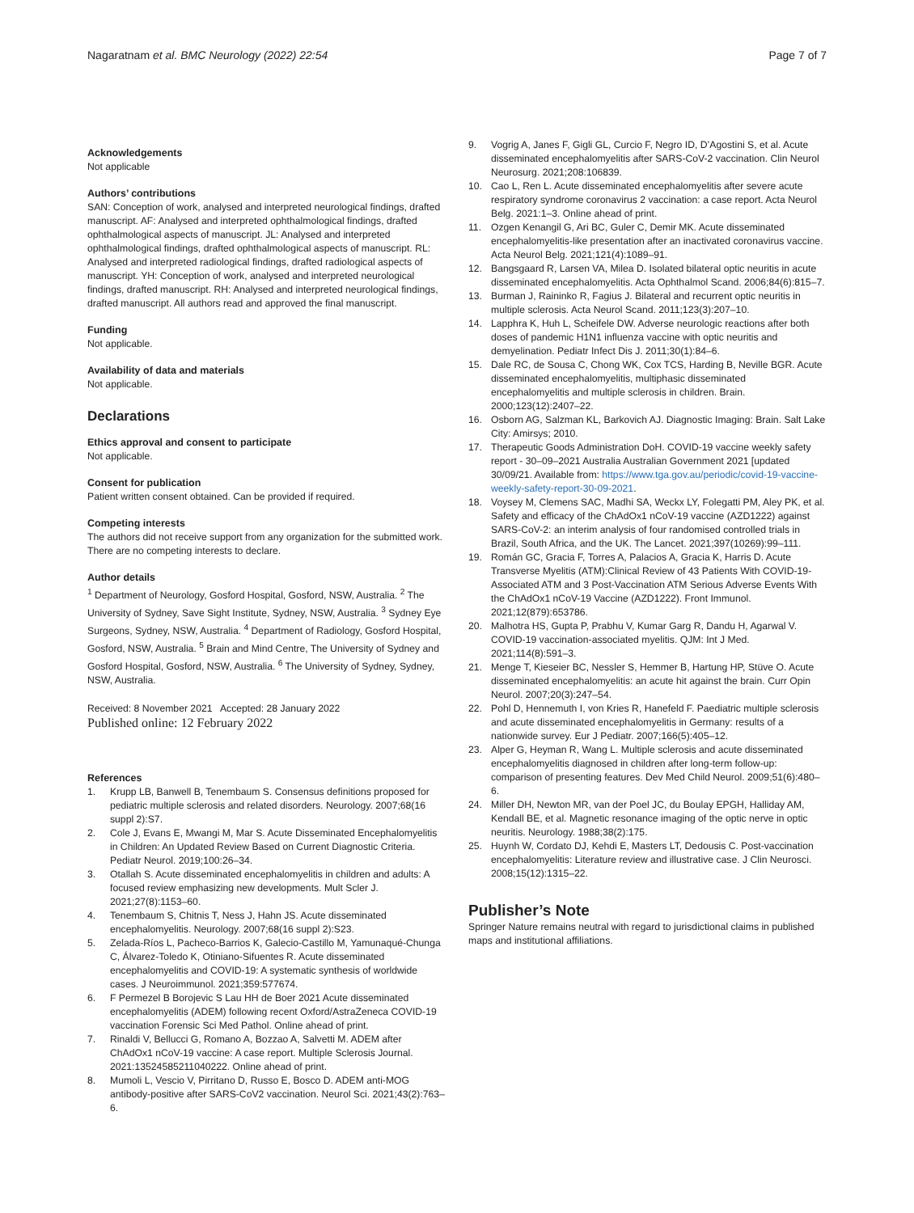Nagaratnam et al. BMC Neurology (2022) 22:54
Page 7 of 7
Acknowledgements
Not applicable
Authors’ contributions
SAN: Conception of work, analysed and interpreted neurological findings, drafted manuscript. AF: Analysed and interpreted ophthalmological findings, drafted ophthalmological aspects of manuscript. JL: Analysed and interpreted ophthalmological findings, drafted ophthalmological aspects of manuscript. RL: Analysed and interpreted radiological findings, drafted radiological aspects of manuscript. YH: Conception of work, analysed and interpreted neurological findings, drafted manuscript. RH: Analysed and interpreted neurological findings, drafted manuscript. All authors read and approved the final manuscript.
Funding
Not applicable.
Availability of data and materials
Not applicable.
Declarations
Ethics approval and consent to participate
Not applicable.
Consent for publication
Patient written consent obtained. Can be provided if required.
Competing interests
The authors did not receive support from any organization for the submitted work. There are no competing interests to declare.
Author details
<sup>1</sup> Department of Neurology, Gosford Hospital, Gosford, NSW, Australia. <sup>2</sup> The University of Sydney, Save Sight Institute, Sydney, NSW, Australia. <sup>3</sup> Sydney Eye Surgeons, Sydney, NSW, Australia. <sup>4</sup> Department of Radiology, Gosford Hospital, Gosford, NSW, Australia. <sup>5</sup> Brain and Mind Centre, The University of Sydney and Gosford Hospital, Gosford, NSW, Australia. <sup>6</sup> The University of Sydney, Sydney, NSW, Australia.
Received: 8 November 2021 Accepted: 28 January 2022
Published online: 12 February 2022
References
1. Krupp LB, Banwell B, Tenembaum S. Consensus definitions proposed for pediatric multiple sclerosis and related disorders. Neurology. 2007;68(16 suppl 2):S7.
2. Cole J, Evans E, Mwangi M, Mar S. Acute Disseminated Encephalomyelitis in Children: An Updated Review Based on Current Diagnostic Criteria. Pediatr Neurol. 2019;100:26–34.
3. Otallah S. Acute disseminated encephalomyelitis in children and adults: A focused review emphasizing new developments. Mult Scler J. 2021;27(8):1153–60.
4. Tenembaum S, Chitnis T, Ness J, Hahn JS. Acute disseminated encephalomyelitis. Neurology. 2007;68(16 suppl 2):S23.
5. Zelada-Ríos L, Pacheco-Barrios K, Galecio-Castillo M, Yamunaqué-Chunga C, Álvarez-Toledo K, Otiniano-Sifuentes R. Acute disseminated encephalomyelitis and COVID-19: A systematic synthesis of worldwide cases. J Neuroimmunol. 2021;359:577674.
6. F Permezel B Borojevic S Lau HH de Boer 2021 Acute disseminated encephalomyelitis (ADEM) following recent Oxford/AstraZeneca COVID-19 vaccination Forensic Sci Med Pathol. Online ahead of print.
7. Rinaldi V, Bellucci G, Romano A, Bozzao A, Salvetti M. ADEM after ChAdOx1 nCoV-19 vaccine: A case report. Multiple Sclerosis Journal. 2021:13524585211040222. Online ahead of print.
8. Mumoli L, Vescio V, Pirritano D, Russo E, Bosco D. ADEM anti-MOG antibody-positive after SARS-CoV2 vaccination. Neurol Sci. 2021;43(2):763–6.
9. Vogrig A, Janes F, Gigli GL, Curcio F, Negro ID, D’Agostini S, et al. Acute disseminated encephalomyelitis after SARS-CoV-2 vaccination. Clin Neurol Neurosurg. 2021;208:106839.
10. Cao L, Ren L. Acute disseminated encephalomyelitis after severe acute respiratory syndrome coronavirus 2 vaccination: a case report. Acta Neurol Belg. 2021:1–3. Online ahead of print.
11. Ozgen Kenangil G, Ari BC, Guler C, Demir MK. Acute disseminated encephalomyelitis-like presentation after an inactivated coronavirus vaccine. Acta Neurol Belg. 2021;121(4):1089–91.
12. Bangsgaard R, Larsen VA, Milea D. Isolated bilateral optic neuritis in acute disseminated encephalomyelitis. Acta Ophthalmol Scand. 2006;84(6):815–7.
13. Burman J, Raininko R, Fagius J. Bilateral and recurrent optic neuritis in multiple sclerosis. Acta Neurol Scand. 2011;123(3):207–10.
14. Lapphra K, Huh L, Scheifele DW. Adverse neurologic reactions after both doses of pandemic H1N1 influenza vaccine with optic neuritis and demyelination. Pediatr Infect Dis J. 2011;30(1):84–6.
15. Dale RC, de Sousa C, Chong WK, Cox TCS, Harding B, Neville BGR. Acute disseminated encephalomyelitis, multiphasic disseminated encephalomyelitis and multiple sclerosis in children. Brain. 2000;123(12):2407–22.
16. Osborn AG, Salzman KL, Barkovich AJ. Diagnostic Imaging: Brain. Salt Lake City: Amirsys; 2010.
17. Therapeutic Goods Administration DoH. COVID-19 vaccine weekly safety report - 30–09–2021 Australia Australian Government 2021 [updated 30/09/21. Available from: https://www.tga.gov.au/periodic/covid-19-vaccine-weekly-safety-report-30-09-2021.
18. Voysey M, Clemens SAC, Madhi SA, Weckx LY, Folegatti PM, Aley PK, et al. Safety and efficacy of the ChAdOx1 nCoV-19 vaccine (AZD1222) against SARS-CoV-2: an interim analysis of four randomised controlled trials in Brazil, South Africa, and the UK. The Lancet. 2021;397(10269):99–111.
19. Román GC, Gracia F, Torres A, Palacios A, Gracia K, Harris D. Acute Transverse Myelitis (ATM):Clinical Review of 43 Patients With COVID-19-Associated ATM and 3 Post-Vaccination ATM Serious Adverse Events With the ChAdOx1 nCoV-19 Vaccine (AZD1222). Front Immunol. 2021;12(879):653786.
20. Malhotra HS, Gupta P, Prabhu V, Kumar Garg R, Dandu H, Agarwal V. COVID-19 vaccination-associated myelitis. QJM: Int J Med. 2021;114(8):591–3.
21. Menge T, Kieseier BC, Nessler S, Hemmer B, Hartung HP, Stüve O. Acute disseminated encephalomyelitis: an acute hit against the brain. Curr Opin Neurol. 2007;20(3):247–54.
22. Pohl D, Hennemuth I, von Kries R, Hanefeld F. Paediatric multiple sclerosis and acute disseminated encephalomyelitis in Germany: results of a nationwide survey. Eur J Pediatr. 2007;166(5):405–12.
23. Alper G, Heyman R, Wang L. Multiple sclerosis and acute disseminated encephalomyelitis diagnosed in children after long-term follow-up: comparison of presenting features. Dev Med Child Neurol. 2009;51(6):480–6.
24. Miller DH, Newton MR, van der Poel JC, du Boulay EPGH, Halliday AM, Kendall BE, et al. Magnetic resonance imaging of the optic nerve in optic neuritis. Neurology. 1988;38(2):175.
25. Huynh W, Cordato DJ, Kehdi E, Masters LT, Dedousis C. Post-vaccination encephalomyelitis: Literature review and illustrative case. J Clin Neurosci. 2008;15(12):1315–22.
Publisher’s Note
Springer Nature remains neutral with regard to jurisdictional claims in published maps and institutional affiliations.